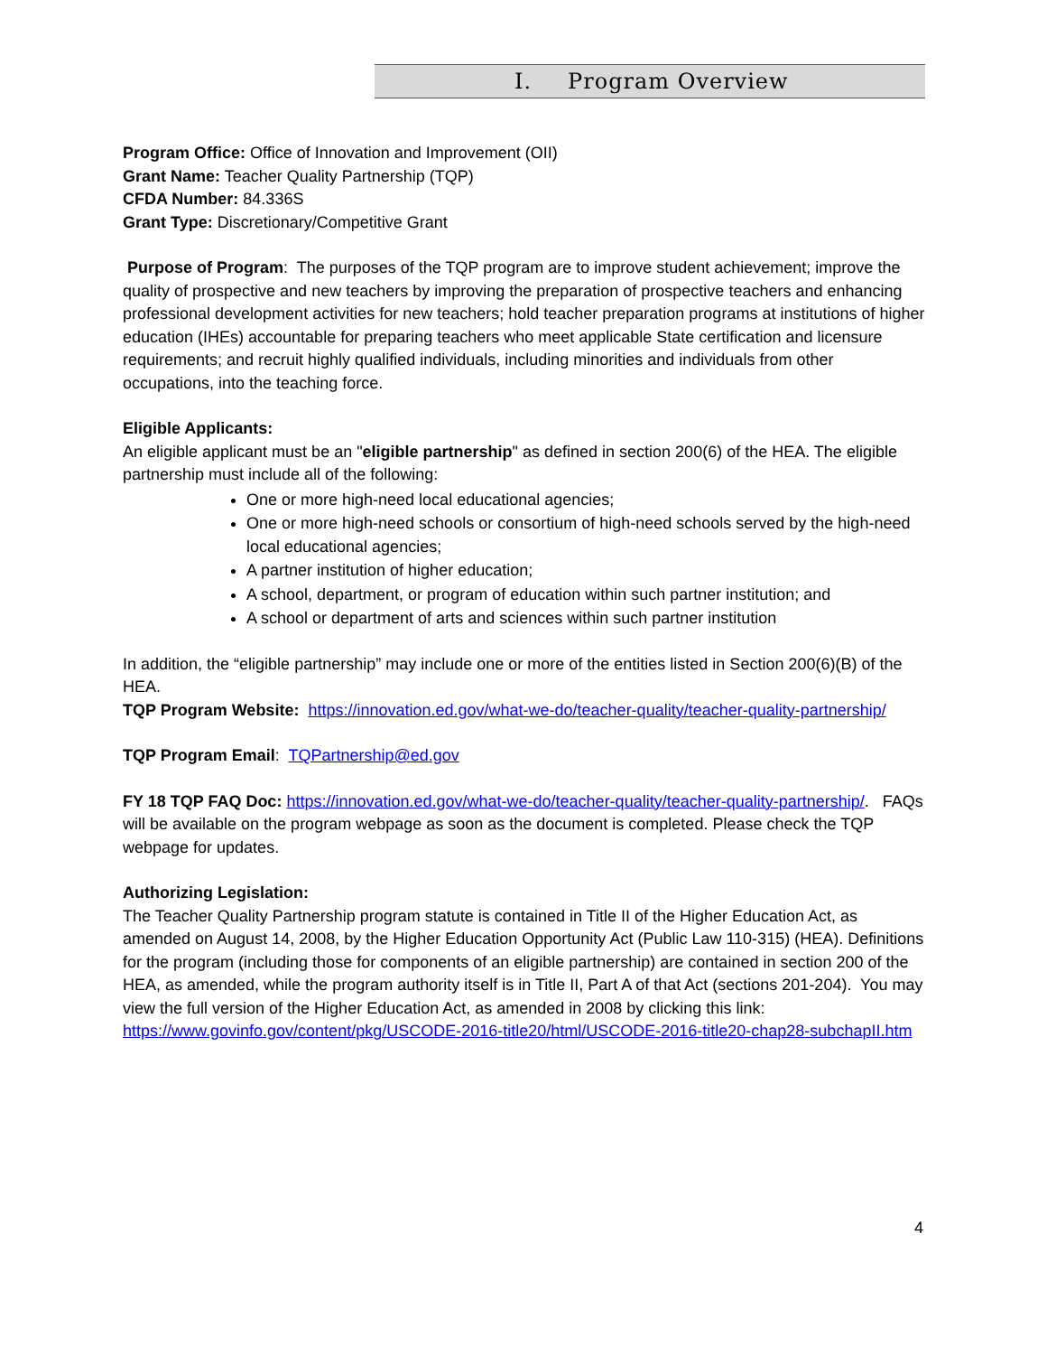I. Program Overview
Program Office: Office of Innovation and Improvement (OII)
Grant Name: Teacher Quality Partnership (TQP)
CFDA Number: 84.336S
Grant Type: Discretionary/Competitive Grant
Purpose of Program: The purposes of the TQP program are to improve student achievement; improve the quality of prospective and new teachers by improving the preparation of prospective teachers and enhancing professional development activities for new teachers; hold teacher preparation programs at institutions of higher education (IHEs) accountable for preparing teachers who meet applicable State certification and licensure requirements; and recruit highly qualified individuals, including minorities and individuals from other occupations, into the teaching force.
Eligible Applicants:
An eligible applicant must be an "eligible partnership" as defined in section 200(6) of the HEA. The eligible partnership must include all of the following:
One or more high-need local educational agencies;
One or more high-need schools or consortium of high-need schools served by the high-need local educational agencies;
A partner institution of higher education;
A school, department, or program of education within such partner institution; and
A school or department of arts and sciences within such partner institution
In addition, the “eligible partnership” may include one or more of the entities listed in Section 200(6)(B) of the HEA.
TQP Program Website: https://innovation.ed.gov/what-we-do/teacher-quality/teacher-quality-partnership/
TQP Program Email: TQPartnership@ed.gov
FY 18 TQP FAQ Doc: https://innovation.ed.gov/what-we-do/teacher-quality/teacher-quality-partnership/. FAQs will be available on the program webpage as soon as the document is completed. Please check the TQP webpage for updates.
Authorizing Legislation:
The Teacher Quality Partnership program statute is contained in Title II of the Higher Education Act, as amended on August 14, 2008, by the Higher Education Opportunity Act (Public Law 110-315) (HEA). Definitions for the program (including those for components of an eligible partnership) are contained in section 200 of the HEA, as amended, while the program authority itself is in Title II, Part A of that Act (sections 201-204). You may view the full version of the Higher Education Act, as amended in 2008 by clicking this link:
https://www.govinfo.gov/content/pkg/USCODE-2016-title20/html/USCODE-2016-title20-chap28-subchapII.htm
4